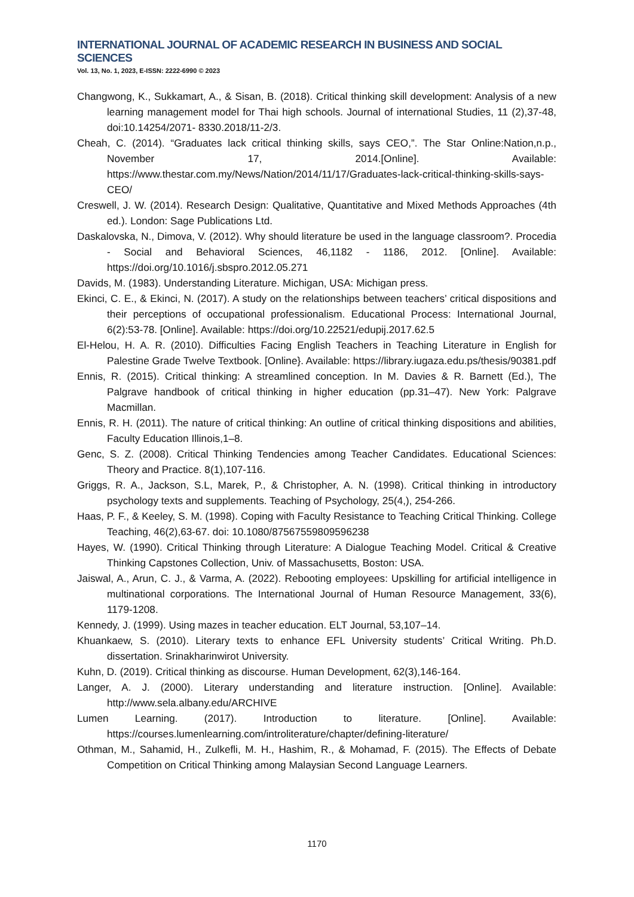INTERNATIONAL JOURNAL OF ACADEMIC RESEARCH IN BUSINESS AND SOCIAL SCIENCES
Vol. 13, No. 1, 2023, E-ISSN: 2222-6990 © 2023
Changwong, K., Sukkamart, A., & Sisan, B. (2018). Critical thinking skill development: Analysis of a new learning management model for Thai high schools. Journal of international Studies, 11 (2),37-48, doi:10.14254/2071- 8330.2018/11-2/3.
Cheah, C. (2014). “Graduates lack critical thinking skills, says CEO,”. The Star Online:Nation,n.p., November 17, 2014.[Online]. Available: https://www.thestar.com.my/News/Nation/2014/11/17/Graduates-lack-critical-thinking-skills-says-CEO/
Creswell, J. W. (2014). Research Design: Qualitative, Quantitative and Mixed Methods Approaches (4th ed.). London: Sage Publications Ltd.
Daskalovska, N., Dimova, V. (2012). Why should literature be used in the language classroom?. Procedia - Social and Behavioral Sciences, 46,1182 - 1186, 2012. [Online]. Available: https://doi.org/10.1016/j.sbspro.2012.05.271
Davids, M. (1983). Understanding Literature. Michigan, USA: Michigan press.
Ekinci, C. E., & Ekinci, N. (2017). A study on the relationships between teachers’ critical dispositions and their perceptions of occupational professionalism. Educational Process: International Journal, 6(2):53-78. [Online]. Available: https://doi.org/10.22521/edupij.2017.62.5
El-Helou, H. A. R. (2010). Difficulties Facing English Teachers in Teaching Literature in English for Palestine Grade Twelve Textbook. [Online}. Available: https://library.iugaza.edu.ps/thesis/90381.pdf
Ennis, R. (2015). Critical thinking: A streamlined conception. In M. Davies & R. Barnett (Ed.), The Palgrave handbook of critical thinking in higher education (pp.31–47). New York: Palgrave Macmillan.
Ennis, R. H. (2011). The nature of critical thinking: An outline of critical thinking dispositions and abilities, Faculty Education Illinois,1–8.
Genc, S. Z. (2008). Critical Thinking Tendencies among Teacher Candidates. Educational Sciences: Theory and Practice. 8(1),107-116.
Griggs, R. A., Jackson, S.L, Marek, P., & Christopher, A. N. (1998). Critical thinking in introductory psychology texts and supplements. Teaching of Psychology, 25(4,), 254-266.
Haas, P. F., & Keeley, S. M. (1998). Coping with Faculty Resistance to Teaching Critical Thinking. College Teaching, 46(2),63-67. doi: 10.1080/87567559809596238
Hayes, W. (1990). Critical Thinking through Literature: A Dialogue Teaching Model. Critical & Creative Thinking Capstones Collection, Univ. of Massachusetts, Boston: USA.
Jaiswal, A., Arun, C. J., & Varma, A. (2022). Rebooting employees: Upskilling for artificial intelligence in multinational corporations. The International Journal of Human Resource Management, 33(6), 1179-1208.
Kennedy, J. (1999). Using mazes in teacher education. ELT Journal, 53,107–14.
Khuankaew, S. (2010). Literary texts to enhance EFL University students’ Critical Writing. Ph.D. dissertation. Srinakharinwirot University.
Kuhn, D. (2019). Critical thinking as discourse. Human Development, 62(3),146-164.
Langer, A. J. (2000). Literary understanding and literature instruction. [Online]. Available: http://www.sela.albany.edu/ARCHIVE
Lumen Learning. (2017). Introduction to literature. [Online]. Available: https://courses.lumenlearning.com/introliterature/chapter/defining-literature/
Othman, M., Sahamid, H., Zulkefli, M. H., Hashim, R., & Mohamad, F. (2015). The Effects of Debate Competition on Critical Thinking among Malaysian Second Language Learners.
1170